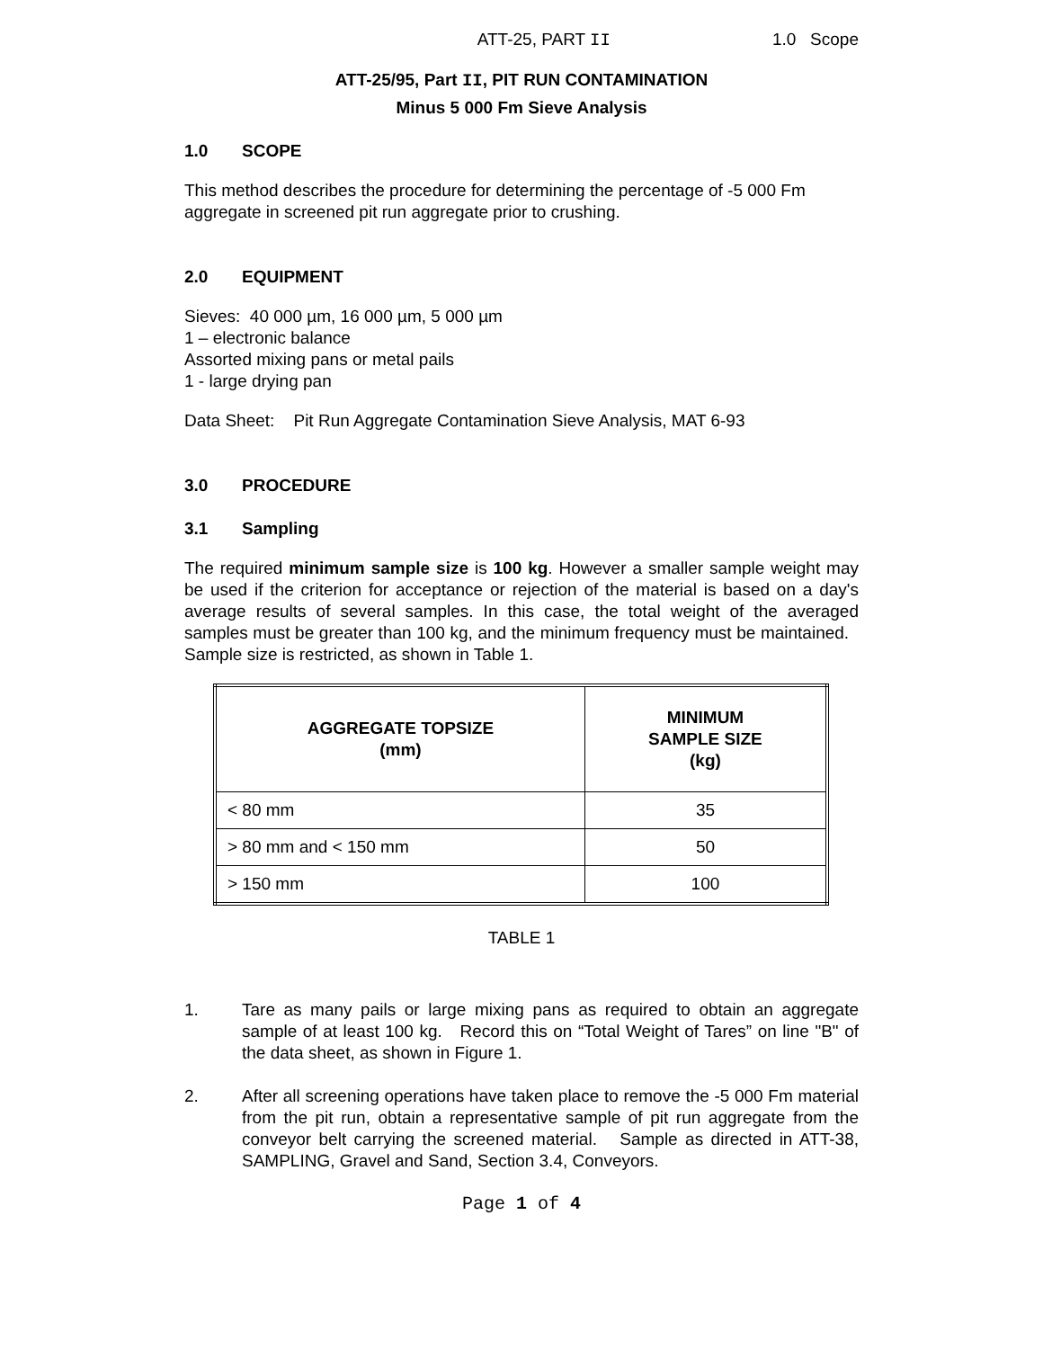ATT-25, PART II 1.0 Scope
ATT-25/95, Part II, PIT RUN CONTAMINATION
Minus 5 000 Fm Sieve Analysis
1.0 SCOPE
This method describes the procedure for determining the percentage of -5 000 Fm aggregate in screened pit run aggregate prior to crushing.
2.0 EQUIPMENT
Sieves: 40 000 µm, 16 000 µm, 5 000 µm
1 – electronic balance
Assorted mixing pans or metal pails
1 - large drying pan
Data Sheet: Pit Run Aggregate Contamination Sieve Analysis, MAT 6-93
3.0 PROCEDURE
3.1 Sampling
The required minimum sample size is 100 kg. However a smaller sample weight may be used if the criterion for acceptance or rejection of the material is based on a day's average results of several samples. In this case, the total weight of the averaged samples must be greater than 100 kg, and the minimum frequency must be maintained. Sample size is restricted, as shown in Table 1.
| AGGREGATE TOPSIZE (mm) | MINIMUM SAMPLE SIZE (kg) |
| --- | --- |
| < 80 mm | 35 |
| > 80 mm and < 150 mm | 50 |
| > 150 mm | 100 |
TABLE 1
1. Tare as many pails or large mixing pans as required to obtain an aggregate sample of at least 100 kg. Record this on “Total Weight of Tares” on line "B" of the data sheet, as shown in Figure 1.
2. After all screening operations have taken place to remove the -5 000 Fm material from the pit run, obtain a representative sample of pit run aggregate from the conveyor belt carrying the screened material. Sample as directed in ATT-38, SAMPLING, Gravel and Sand, Section 3.4, Conveyors.
Page 1 of 4